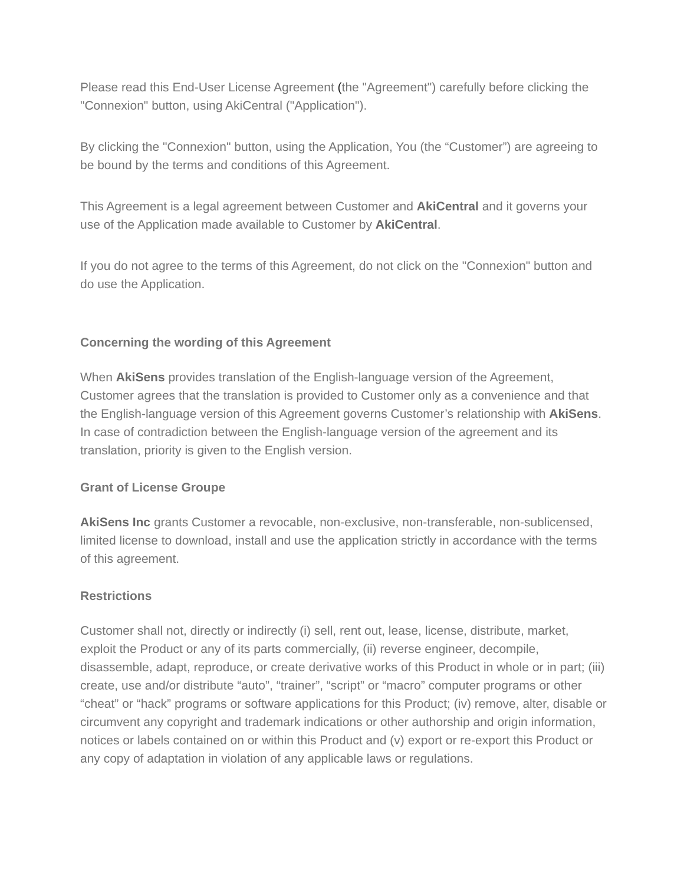Please read this End-User License Agreement (the "Agreement") carefully before clicking the "Connexion" button, using AkiCentral ("Application").
By clicking the "Connexion" button, using the Application, You (the “Customer”) are agreeing to be bound by the terms and conditions of this Agreement.
This Agreement is a legal agreement between Customer and AkiCentral and it governs your use of the Application made available to Customer by AkiCentral.
If you do not agree to the terms of this Agreement, do not click on the "Connexion" button and do use the Application.
Concerning the wording of this Agreement
When AkiSens provides translation of the English-language version of the Agreement, Customer agrees that the translation is provided to Customer only as a convenience and that the English-language version of this Agreement governs Customer’s relationship with AkiSens. In case of contradiction between the English-language version of the agreement and its translation, priority is given to the English version.
Grant of License Groupe
AkiSens Inc grants Customer a revocable, non-exclusive, non-transferable, non-sublicensed, limited license to download, install and use the application strictly in accordance with the terms of this agreement.
Restrictions
Customer shall not, directly or indirectly (i) sell, rent out, lease, license, distribute, market, exploit the Product or any of its parts commercially, (ii) reverse engineer, decompile, disassemble, adapt, reproduce, or create derivative works of this Product in whole or in part; (iii) create, use and/or distribute “auto”, “trainer”, “script” or “macro” computer programs or other “cheat” or “hack” programs or software applications for this Product; (iv) remove, alter, disable or circumvent any copyright and trademark indications or other authorship and origin information, notices or labels contained on or within this Product and (v) export or re-export this Product or any copy of adaptation in violation of any applicable laws or regulations.